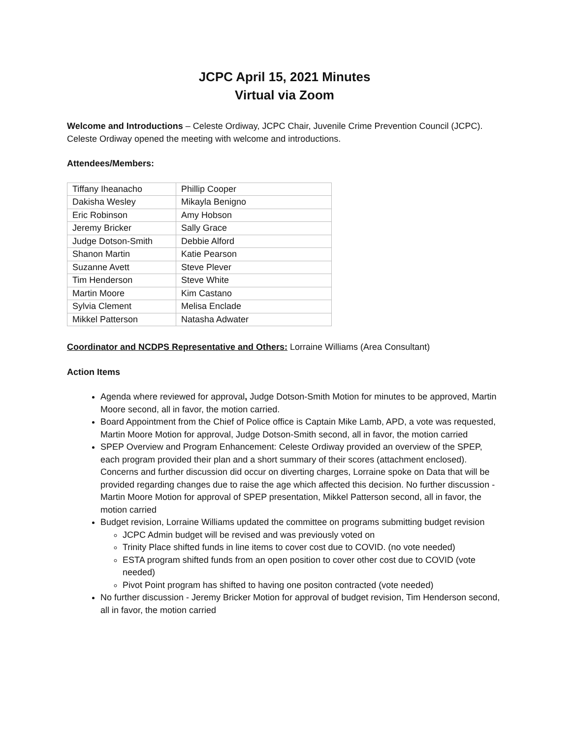JCPC April 15, 2021 Minutes
Virtual via Zoom
Welcome and Introductions – Celeste Ordiway, JCPC Chair, Juvenile Crime Prevention Council (JCPC). Celeste Ordiway opened the meeting with welcome and introductions.
Attendees/Members:
| Tiffany Iheanacho | Phillip Cooper |
| Dakisha Wesley | Mikayla Benigno |
| Eric Robinson | Amy Hobson |
| Jeremy Bricker | Sally Grace |
| Judge Dotson-Smith | Debbie Alford |
| Shanon Martin | Katie Pearson |
| Suzanne Avett | Steve Plever |
| Tim Henderson | Steve White |
| Martin Moore | Kim Castano |
| Sylvia Clement | Melisa Enclade |
| Mikkel Patterson | Natasha Adwater |
Coordinator and NCDPS Representative and Others: Lorraine Williams (Area Consultant)
Action Items
Agenda where reviewed for approval, Judge Dotson-Smith Motion for minutes to be approved, Martin Moore second, all in favor, the motion carried.
Board Appointment from the Chief of Police office is Captain Mike Lamb, APD, a vote was requested, Martin Moore Motion for approval, Judge Dotson-Smith second, all in favor, the motion carried
SPEP Overview and Program Enhancement: Celeste Ordiway provided an overview of the SPEP, each program provided their plan and a short summary of their scores (attachment enclosed). Concerns and further discussion did occur on diverting charges, Lorraine spoke on Data that will be provided regarding changes due to raise the age which affected this decision. No further discussion - Martin Moore Motion for approval of SPEP presentation, Mikkel Patterson second, all in favor, the motion carried
Budget revision, Lorraine Williams updated the committee on programs submitting budget revision
JCPC Admin budget will be revised and was previously voted on
Trinity Place shifted funds in line items to cover cost due to COVID. (no vote needed)
ESTA program shifted funds from an open position to cover other cost due to COVID (vote needed)
Pivot Point program has shifted to having one positon contracted (vote needed)
No further discussion - Jeremy Bricker Motion for approval of budget revision, Tim Henderson second, all in favor, the motion carried